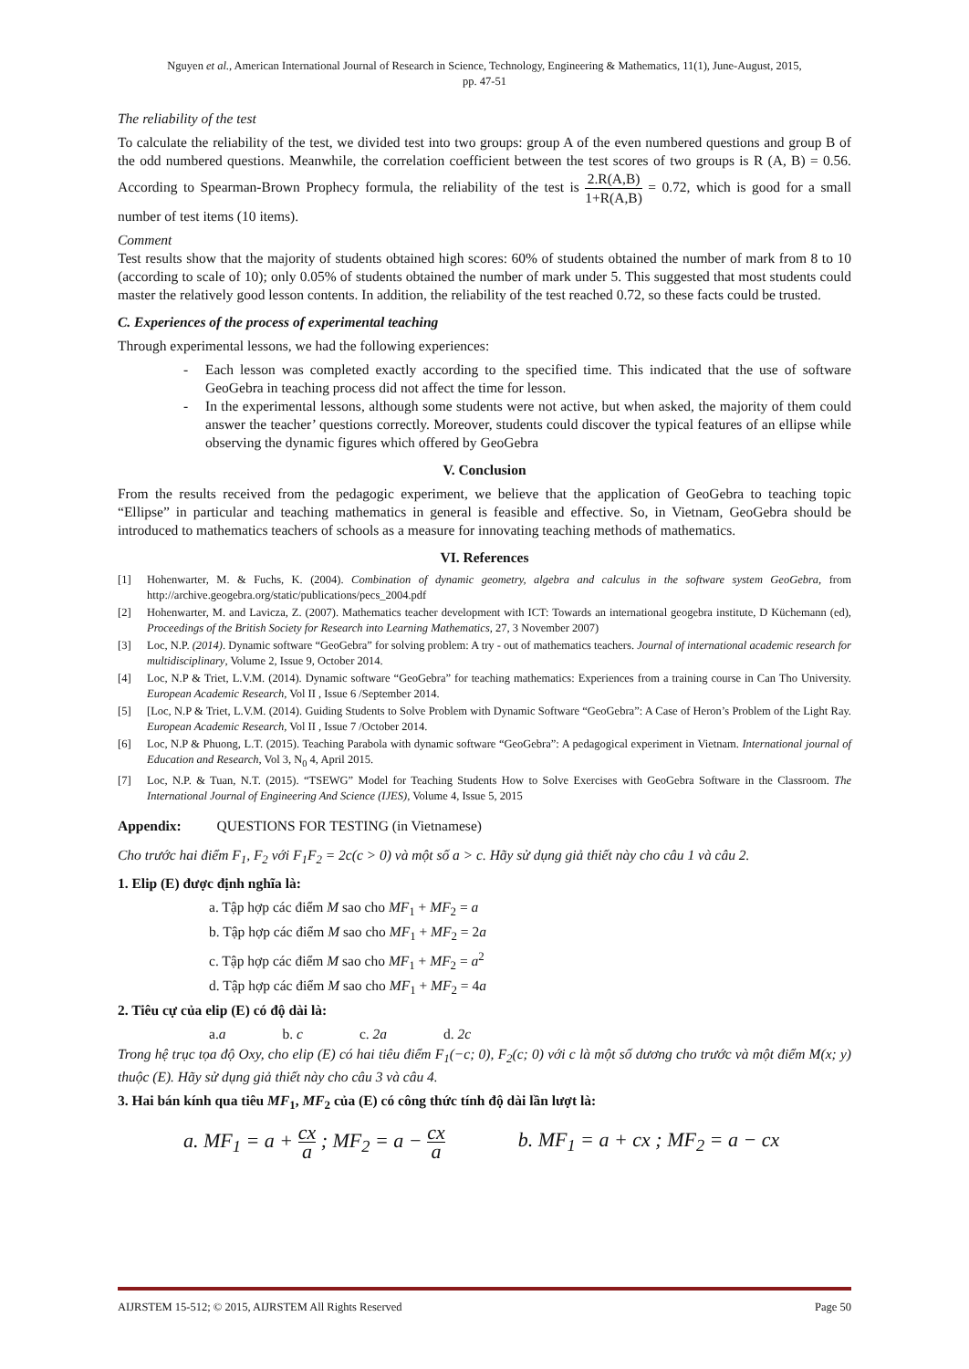Nguyen et al., American International Journal of Research in Science, Technology, Engineering & Mathematics, 11(1), June-August, 2015,
pp. 47-51
The reliability of the test
To calculate the reliability of the test, we divided test into two groups: group A of the even numbered questions and group B of the odd numbered questions. Meanwhile, the correlation coefficient between the test scores of two groups is R (A, B) = 0.56. According to Spearman-Brown Prophecy formula, the reliability of the test is 2.R(A,B) 1+R(A,B) = 0.72, which is good for a small number of test items (10 items).
Comment
Test results show that the majority of students obtained high scores: 60% of students obtained the number of mark from 8 to 10 (according to scale of 10); only 0.05% of students obtained the number of mark under 5. This suggested that most students could master the relatively good lesson contents. In addition, the reliability of the test reached 0.72, so these facts could be trusted.
C. Experiences of the process of experimental teaching
Through experimental lessons, we had the following experiences:
- Each lesson was completed exactly according to the specified time. This indicated that the use of software GeoGebra in teaching process did not affect the time for lesson.
- In the experimental lessons, although some students were not active, but when asked, the majority of them could answer the teacher’ questions correctly. Moreover, students could discover the typical features of an ellipse while observing the dynamic figures which offered by GeoGebra
V. Conclusion
From the results received from the pedagogic experiment, we believe that the application of GeoGebra to teaching topic “Ellipse” in particular and teaching mathematics in general is feasible and effective. So, in Vietnam, GeoGebra should be introduced to mathematics teachers of schools as a measure for innovating teaching methods of mathematics.
VI. References
[1] Hohenwarter, M. & Fuchs, K. (2004). Combination of dynamic geometry, algebra and calculus in the software system GeoGebra, from http://archive.geogebra.org/static/publications/pecs_2004.pdf
[2] Hohenwarter, M. and Lavicza, Z. (2007). Mathematics teacher development with ICT: Towards an international geogebra institute, D Küchemann (ed), Proceedings of the British Society for Research into Learning Mathematics, 27, 3 November 2007)
[3] Loc, N.P. (2014). Dynamic software “GeoGebra” for solving problem: A try - out of mathematics teachers. Journal of international academic research for multidisciplinary, Volume 2, Issue 9, October 2014.
[4] Loc, N.P & Triet, L.V.M. (2014). Dynamic software “GeoGebra” for teaching mathematics: Experiences from a training course in Can Tho University. European Academic Research, Vol II , Issue 6 /September 2014.
[5] [Loc, N.P & Triet, L.V.M. (2014). Guiding Students to Solve Problem with Dynamic Software “GeoGebra”: A Case of Heron’s Problem of the Light Ray. European Academic Research, Vol II , Issue 7 /October 2014.
[6] Loc, N.P & Phuong, L.T. (2015). Teaching Parabola with dynamic software “GeoGebra”: A pedagogical experiment in Vietnam. International journal of Education and Research, Vol 3, N<sub>0</sub> 4, April 2015.
[7] Loc, N.P. & Tuan, N.T. (2015). “TSEWG” Model for Teaching Students How to Solve Exercises with GeoGebra Software in the Classroom. The International Journal of Engineering And Science (IJES), Volume 4, Issue 5, 2015
Appendix: QUESTIONS FOR TESTING (in Vietnamese)
Cho trước hai điểm F<sub>1</sub>, F<sub>2</sub> với F<sub>1</sub>F<sub>2</sub> = 2c(c > 0) và một số a > c. Hãy sử dụng giả thiết này cho câu 1 và câu 2.
1. Elip (E) được định nghĩa là:
a. Tập hợp các điểm M sao cho MF<sub>1</sub> + MF<sub>2</sub> = a
b. Tập hợp các điểm M sao cho MF<sub>1</sub> + MF<sub>2</sub> = 2a
c. Tập hợp các điểm M sao cho MF<sub>1</sub> + MF<sub>2</sub> = a<sup>2</sup>
d. Tập hợp các điểm M sao cho MF<sub>1</sub> + MF<sub>2</sub> = 4a
2. Tiêu cự của elip (E) có độ dài là:
a.a b. c c. 2a d. 2c
Trong hệ trục tọa độ Oxy, cho elip (E) có hai tiêu điểm F<sub>1</sub>(−c; 0), F<sub>2</sub>(c; 0) với c là một số dương cho trước và một điểm M(x; y) thuộc (E). Hãy sử dụng giả thiết này cho câu 3 và câu 4.
3. Hai bán kính qua tiêu MF<sub>1</sub>, MF<sub>2</sub> của (E) có công thức tính độ dài lần lượt là:
a. MF<sub>1</sub> = a + cx a ; MF<sub>2</sub> = a − cx a
b. MF<sub>1</sub> = a + cx ; MF<sub>2</sub> = a − cx
AIJRSTEM 15-512; © 2015, AIJRSTEM All Rights Reserved Page 50